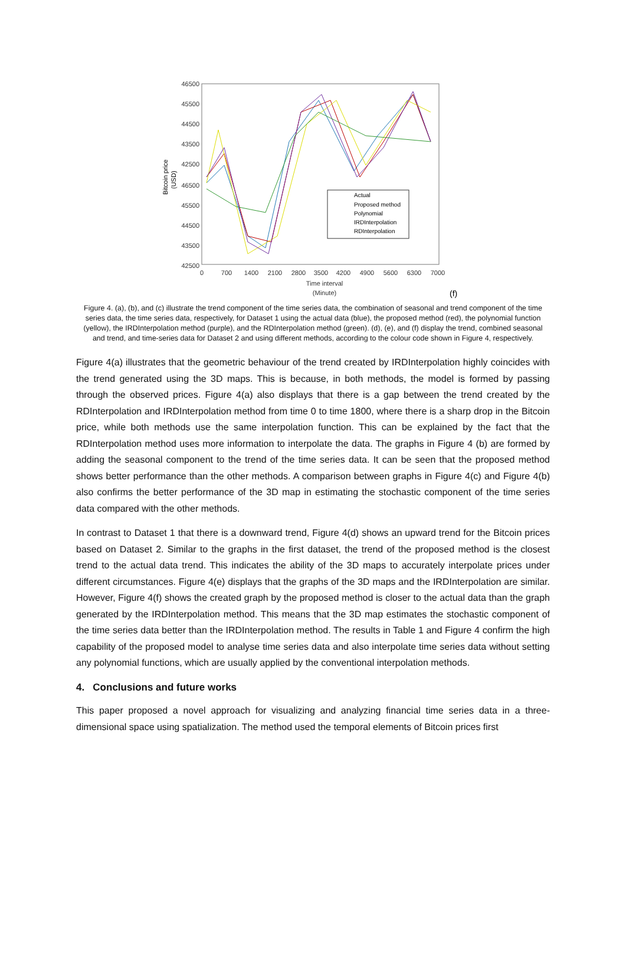46500
45500
44500
43500
42500
46500
45500
44500
43500
42500
Bitcoin price
(USD)
0
700
1400
2100
2800
3500
4200
4900
5600
6300
7000
Time interval
(Minute)
Actual
Proposed method
Polynomial
IRDInterpolation
RDInterpolation
(f)
Figure 4. (a), (b), and (c) illustrate the trend component of the time series data, the combination of seasonal and trend component of the time series data, the time series data, respectively, for Dataset 1 using the actual data (blue), the proposed method (red), the polynomial function (yellow), the IRDInterpolation method (purple), and the RDInterpolation method (green). (d), (e), and (f) display the trend, combined seasonal and trend, and time-series data for Dataset 2 and using different methods, according to the colour code shown in Figure 4, respectively.
Figure 4(a) illustrates that the geometric behaviour of the trend created by IRDInterpolation highly coincides with the trend generated using the 3D maps. This is because, in both methods, the model is formed by passing through the observed prices. Figure 4(a) also displays that there is a gap between the trend created by the RDInterpolation and IRDInterpolation method from time 0 to time 1800, where there is a sharp drop in the Bitcoin price, while both methods use the same interpolation function. This can be explained by the fact that the RDInterpolation method uses more information to interpolate the data. The graphs in Figure 4 (b) are formed by adding the seasonal component to the trend of the time series data. It can be seen that the proposed method shows better performance than the other methods. A comparison between graphs in Figure 4(c) and Figure 4(b) also confirms the better performance of the 3D map in estimating the stochastic component of the time series data compared with the other methods.
In contrast to Dataset 1 that there is a downward trend, Figure 4(d) shows an upward trend for the Bitcoin prices based on Dataset 2. Similar to the graphs in the first dataset, the trend of the proposed method is the closest trend to the actual data trend. This indicates the ability of the 3D maps to accurately interpolate prices under different circumstances. Figure 4(e) displays that the graphs of the 3D maps and the IRDInterpolation are similar. However, Figure 4(f) shows the created graph by the proposed method is closer to the actual data than the graph generated by the IRDInterpolation method. This means that the 3D map estimates the stochastic component of the time series data better than the IRDInterpolation method. The results in Table 1 and Figure 4 confirm the high capability of the proposed model to analyse time series data and also interpolate time series data without setting any polynomial functions, which are usually applied by the conventional interpolation methods.
4. Conclusions and future works
This paper proposed a novel approach for visualizing and analyzing financial time series data in a three-dimensional space using spatialization. The method used the temporal elements of Bitcoin prices first